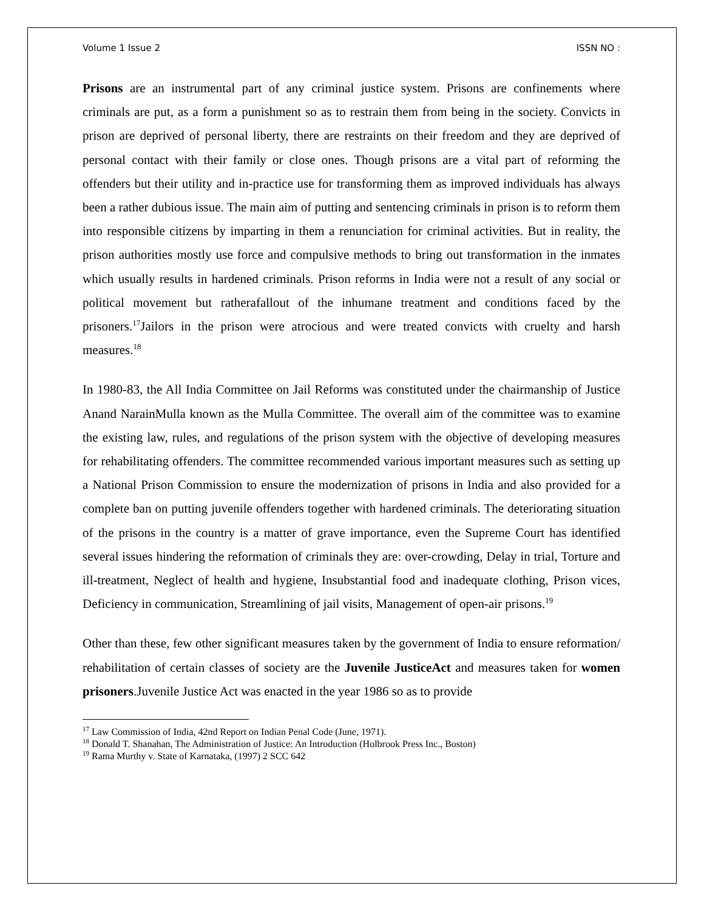Volume 1 Issue 2 ISSN NO :
Prisons are an instrumental part of any criminal justice system. Prisons are confinements where criminals are put, as a form a punishment so as to restrain them from being in the society. Convicts in prison are deprived of personal liberty, there are restraints on their freedom and they are deprived of personal contact with their family or close ones. Though prisons are a vital part of reforming the offenders but their utility and in-practice use for transforming them as improved individuals has always been a rather dubious issue. The main aim of putting and sentencing criminals in prison is to reform them into responsible citizens by imparting in them a renunciation for criminal activities. But in reality, the prison authorities mostly use force and compulsive methods to bring out transformation in the inmates which usually results in hardened criminals. Prison reforms in India were not a result of any social or political movement but ratherafallout of the inhumane treatment and conditions faced by the prisoners.<sup>17</sup>Jailors in the prison were atrocious and were treated convicts with cruelty and harsh measures.<sup>18</sup>
In 1980-83, the All India Committee on Jail Reforms was constituted under the chairmanship of Justice Anand NarainMulla known as the Mulla Committee. The overall aim of the committee was to examine the existing law, rules, and regulations of the prison system with the objective of developing measures for rehabilitating offenders. The committee recommended various important measures such as setting up a National Prison Commission to ensure the modernization of prisons in India and also provided for a complete ban on putting juvenile offenders together with hardened criminals. The deteriorating situation of the prisons in the country is a matter of grave importance, even the Supreme Court has identified several issues hindering the reformation of criminals they are: over-crowding, Delay in trial, Torture and ill-treatment, Neglect of health and hygiene, Insubstantial food and inadequate clothing, Prison vices, Deficiency in communication, Streamlining of jail visits, Management of open-air prisons.<sup>19</sup>
Other than these, few other significant measures taken by the government of India to ensure reformation/ rehabilitation of certain classes of society are the Juvenile JusticeAct and measures taken for women prisoners.Juvenile Justice Act was enacted in the year 1986 so as to provide
<sup>17</sup> Law Commission of India, 42nd Report on Indian Penal Code (June, 1971).
<sup>18</sup> Donald T. Shanahan, The Administration of Justice: An Introduction (Holbrook Press Inc., Boston)
<sup>19</sup> Rama Murthy v. State of Karnataka, (1997) 2 SCC 642